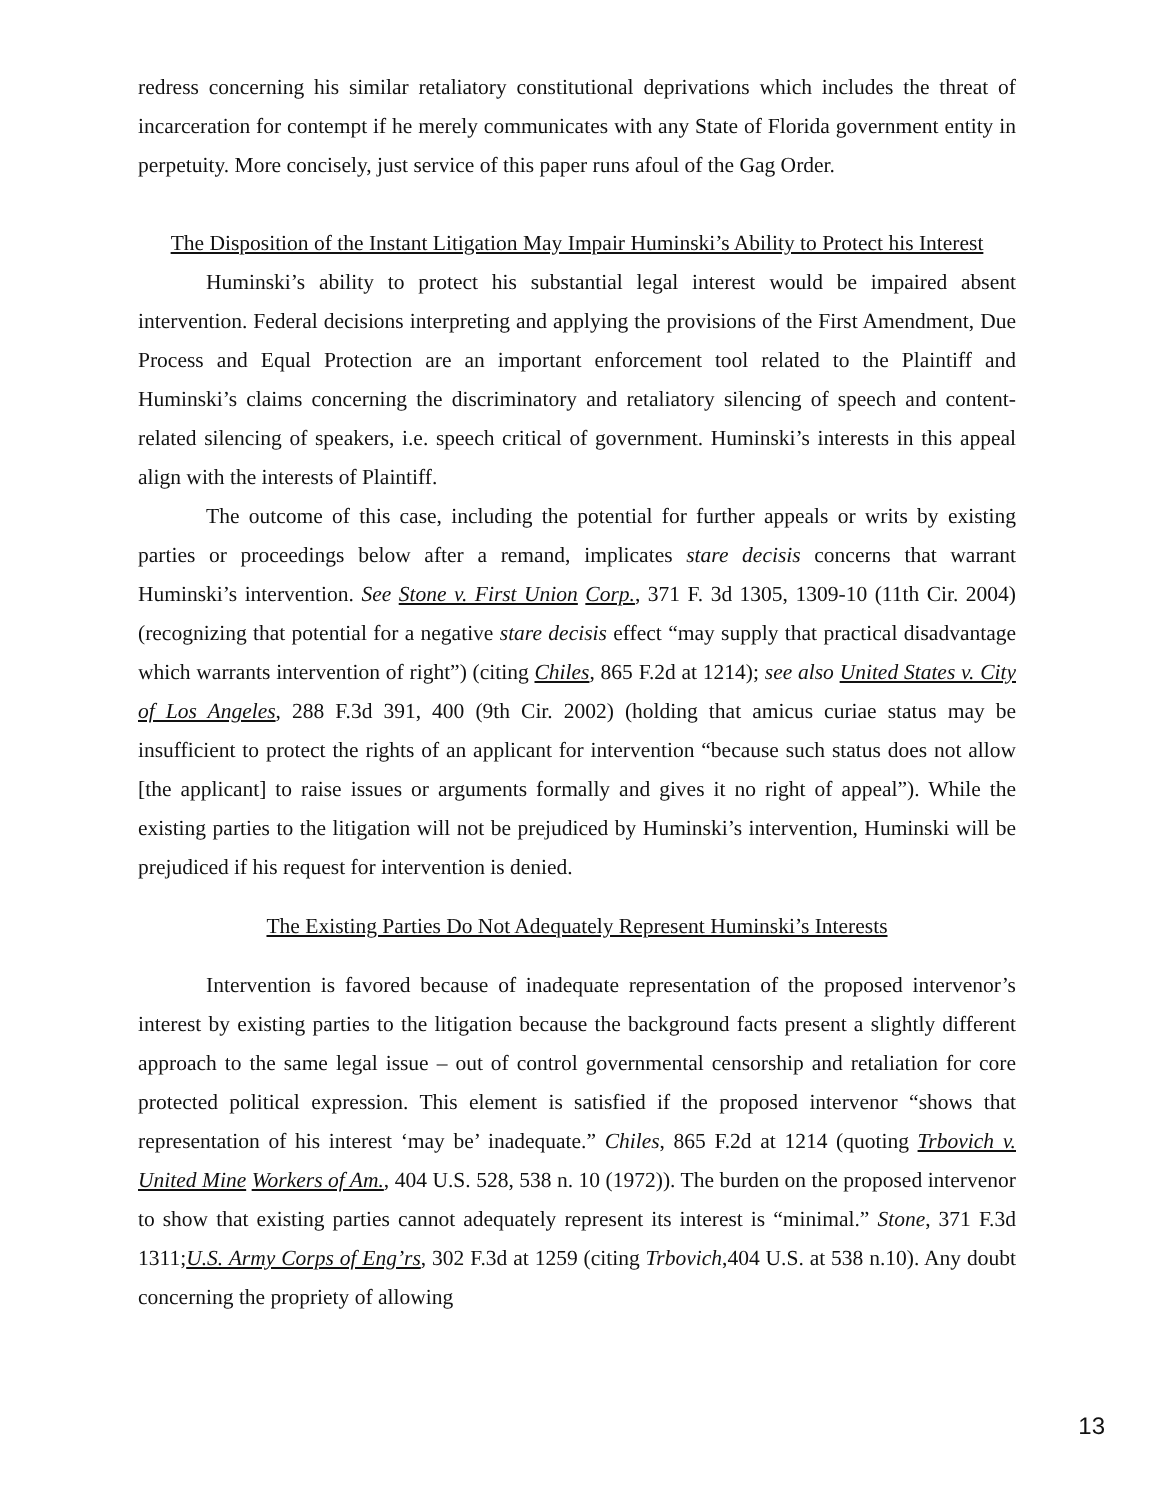redress concerning his similar retaliatory constitutional deprivations which includes the threat of incarceration for contempt if he merely communicates with any State of Florida government entity in perpetuity. More concisely, just service of this paper runs afoul of the Gag Order.
The Disposition of the Instant Litigation May Impair Huminski’s Ability to Protect his Interest
Huminski’s ability to protect his substantial legal interest would be impaired absent intervention. Federal decisions interpreting and applying the provisions of the First Amendment, Due Process and Equal Protection are an important enforcement tool related to the Plaintiff and Huminski’s claims concerning the discriminatory and retaliatory silencing of speech and content-related silencing of speakers, i.e. speech critical of government. Huminski’s interests in this appeal align with the interests of Plaintiff.
The outcome of this case, including the potential for further appeals or writs by existing parties or proceedings below after a remand, implicates stare decisis concerns that warrant Huminski’s intervention. See Stone v. First Union Corp., 371 F. 3d 1305, 1309-10 (11th Cir. 2004) (recognizing that potential for a negative stare decisis effect “may supply that practical disadvantage which warrants intervention of right”) (citing Chiles, 865 F.2d at 1214); see also United States v. City of Los Angeles, 288 F.3d 391, 400 (9th Cir. 2002) (holding that amicus curiae status may be insufficient to protect the rights of an applicant for intervention “because such status does not allow [the applicant] to raise issues or arguments formally and gives it no right of appeal”). While the existing parties to the litigation will not be prejudiced by Huminski’s intervention, Huminski will be prejudiced if his request for intervention is denied.
The Existing Parties Do Not Adequately Represent Huminski’s Interests
Intervention is favored because of inadequate representation of the proposed intervenor’s interest by existing parties to the litigation because the background facts present a slightly different approach to the same legal issue – out of control governmental censorship and retaliation for core protected political expression. This element is satisfied if the proposed intervenor “shows that representation of his interest ‘may be’ inadequate.” Chiles, 865 F.2d at 1214 (quoting Trbovich v. United Mine Workers of Am., 404 U.S. 528, 538 n. 10 (1972)). The burden on the proposed intervenor to show that existing parties cannot adequately represent its interest is “minimal.” Stone, 371 F.3d 1311;U.S. Army Corps of Eng’rs, 302 F.3d at 1259 (citing Trbovich,404 U.S. at 538 n.10). Any doubt concerning the propriety of allowing
13